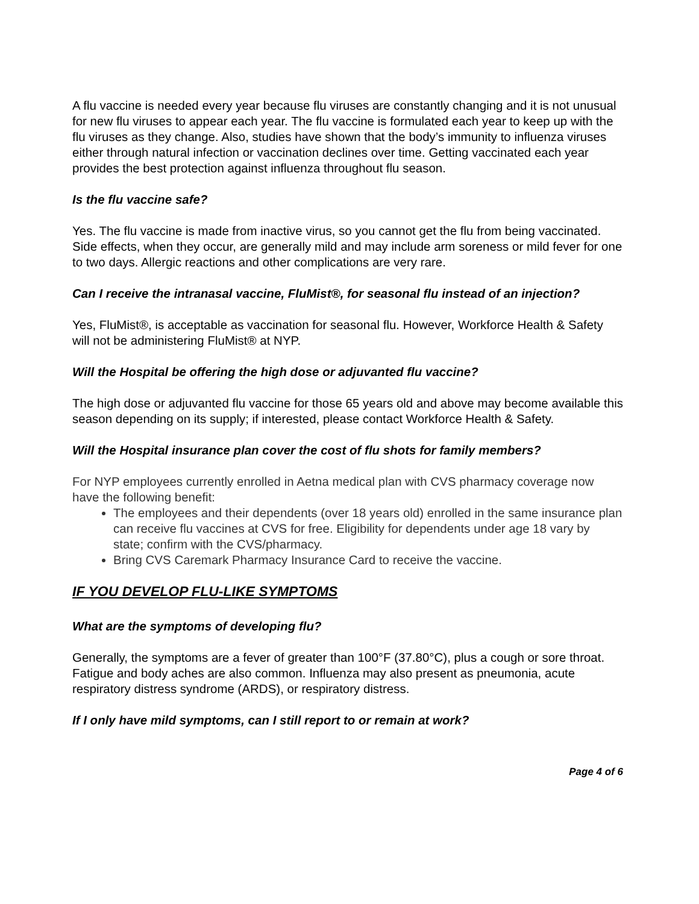A flu vaccine is needed every year because flu viruses are constantly changing and it is not unusual for new flu viruses to appear each year. The flu vaccine is formulated each year to keep up with the flu viruses as they change. Also, studies have shown that the body’s immunity to influenza viruses either through natural infection or vaccination declines over time. Getting vaccinated each year provides the best protection against influenza throughout flu season.
Is the flu vaccine safe?
Yes. The flu vaccine is made from inactive virus, so you cannot get the flu from being vaccinated. Side effects, when they occur, are generally mild and may include arm soreness or mild fever for one to two days. Allergic reactions and other complications are very rare.
Can I receive the intranasal vaccine, FluMist®, for seasonal flu instead of an injection?
Yes, FluMist®, is acceptable as vaccination for seasonal flu. However, Workforce Health & Safety will not be administering FluMist® at NYP.
Will the Hospital be offering the high dose or adjuvanted flu vaccine?
The high dose or adjuvanted flu vaccine for those 65 years old and above may become available this season depending on its supply; if interested, please contact Workforce Health & Safety.
Will the Hospital insurance plan cover the cost of flu shots for family members?
For NYP employees currently enrolled in Aetna medical plan with CVS pharmacy coverage now have the following benefit:
The employees and their dependents (over 18 years old) enrolled in the same insurance plan can receive flu vaccines at CVS for free. Eligibility for dependents under age 18 vary by state; confirm with the CVS/pharmacy.
Bring CVS Caremark Pharmacy Insurance Card to receive the vaccine.
IF YOU DEVELOP FLU-LIKE SYMPTOMS
What are the symptoms of developing flu?
Generally, the symptoms are a fever of greater than 100°F (37.80°C), plus a cough or sore throat. Fatigue and body aches are also common. Influenza may also present as pneumonia, acute respiratory distress syndrome (ARDS), or respiratory distress.
If I only have mild symptoms, can I still report to or remain at work?
Page 4 of 6